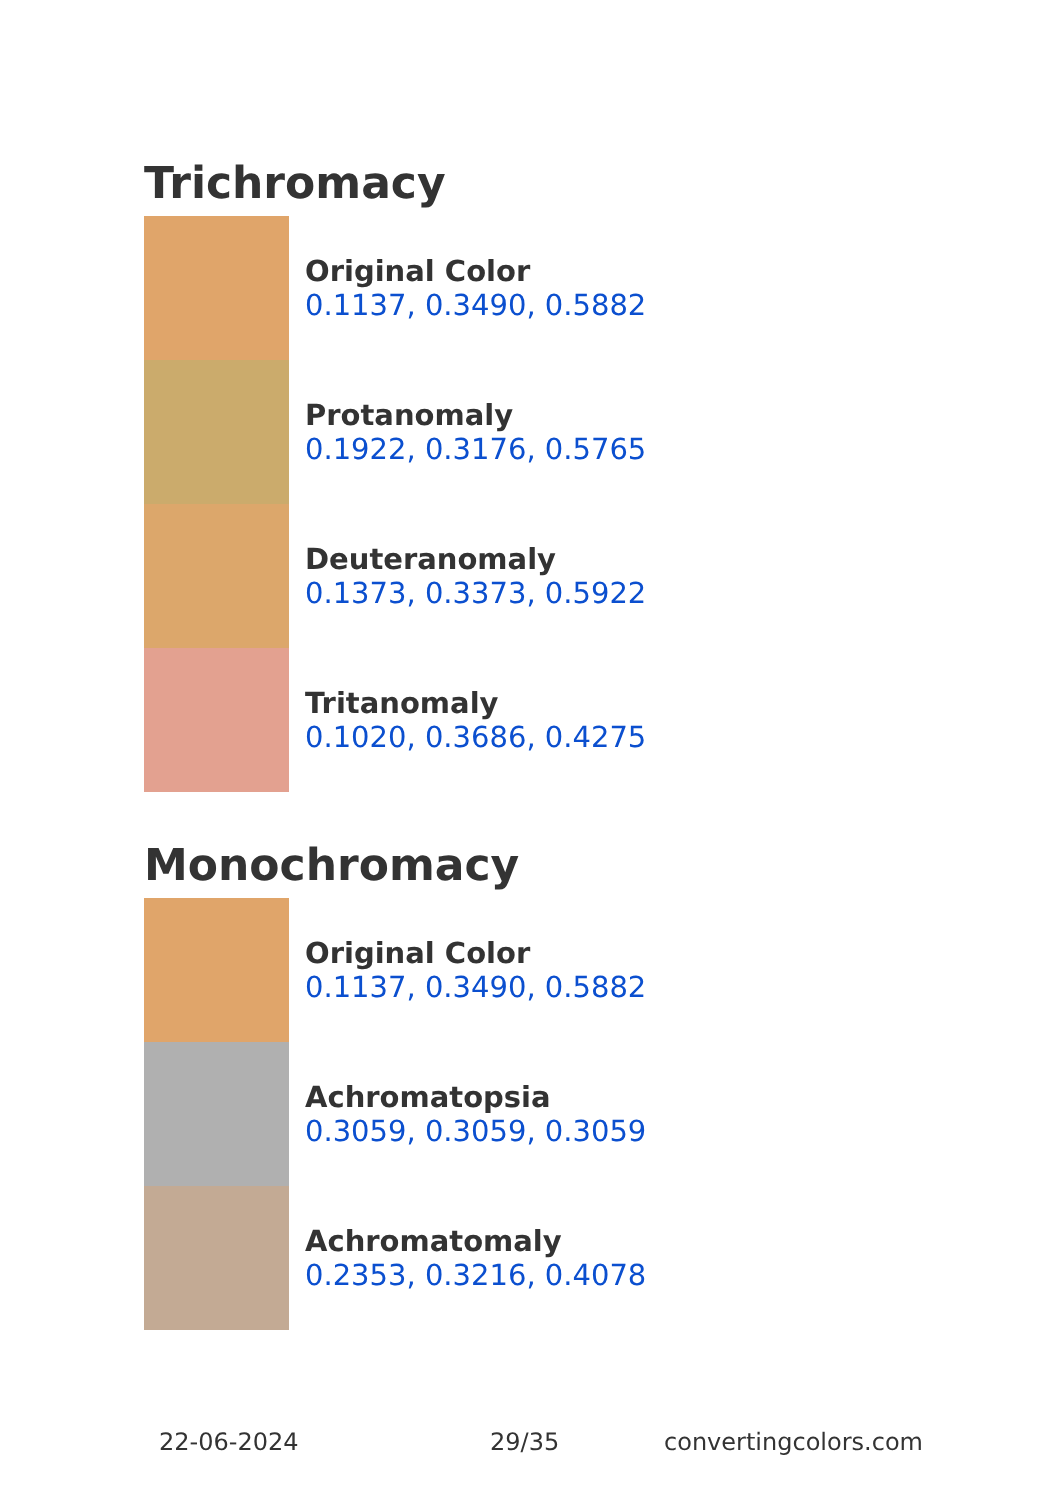Trichromacy
Original Color
0.1137, 0.3490, 0.5882
Protanomaly
0.1922, 0.3176, 0.5765
Deuteranomaly
0.1373, 0.3373, 0.5922
Tritanomaly
0.1020, 0.3686, 0.4275
Monochromacy
Original Color
0.1137, 0.3490, 0.5882
Achromatopsia
0.3059, 0.3059, 0.3059
Achromatomaly
0.2353, 0.3216, 0.4078
22-06-2024 29/35 convertingcolors.com